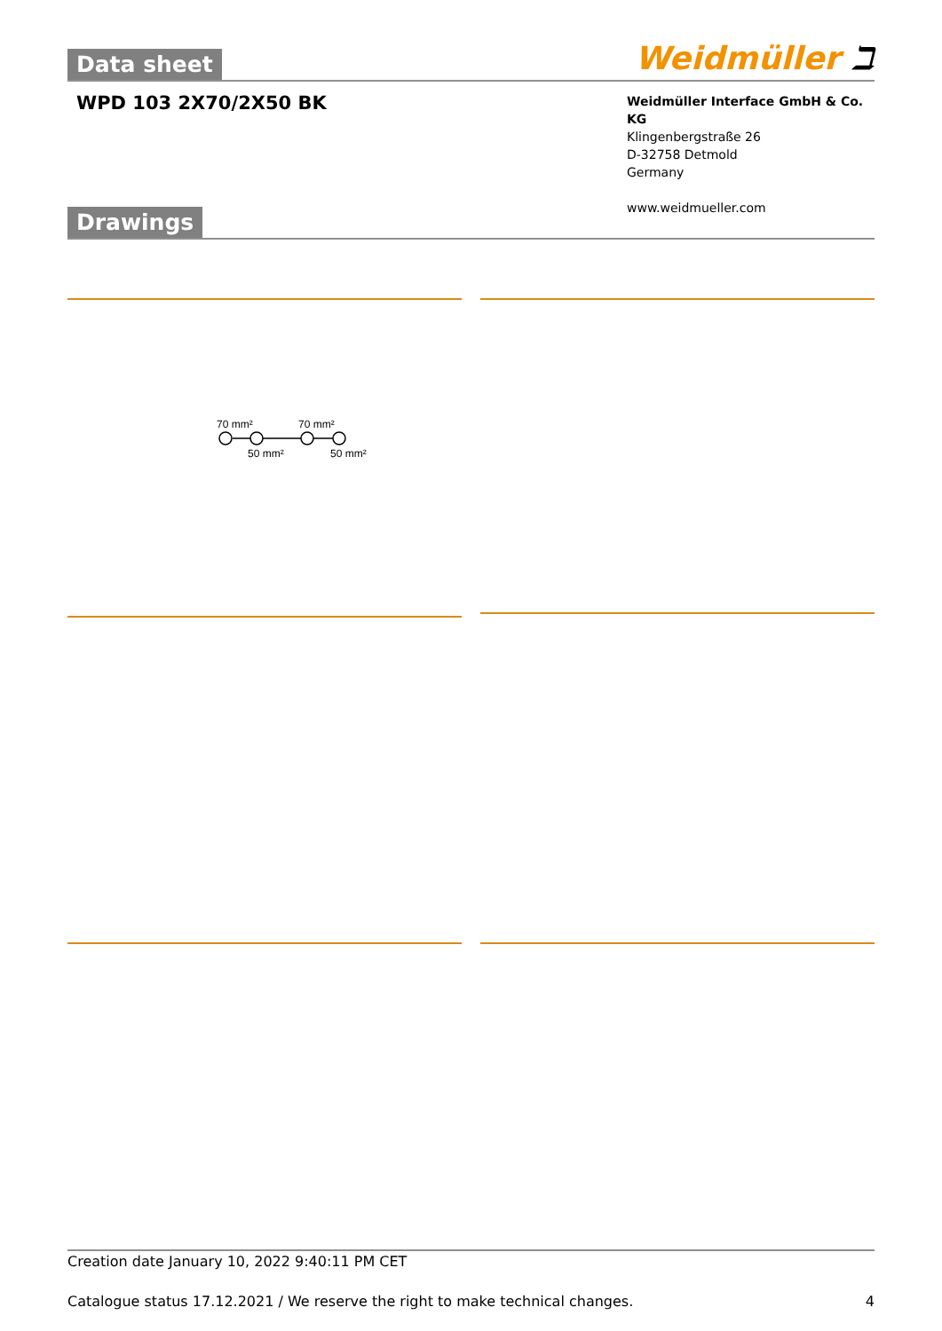Data sheet
Weidmüller ℶ
WPD 103 2X70/2X50 BK
Weidmüller Interface GmbH & Co. KG
Klingenbergstraße 26
D-32758 Detmold
Germany
www.weidmueller.com
Drawings
70 mm²
70 mm²
50 mm²
50 mm²
Creation date January 10, 2022 9:40:11 PM CET
Catalogue status 17.12.2021 / We reserve the right to make technical changes. 4